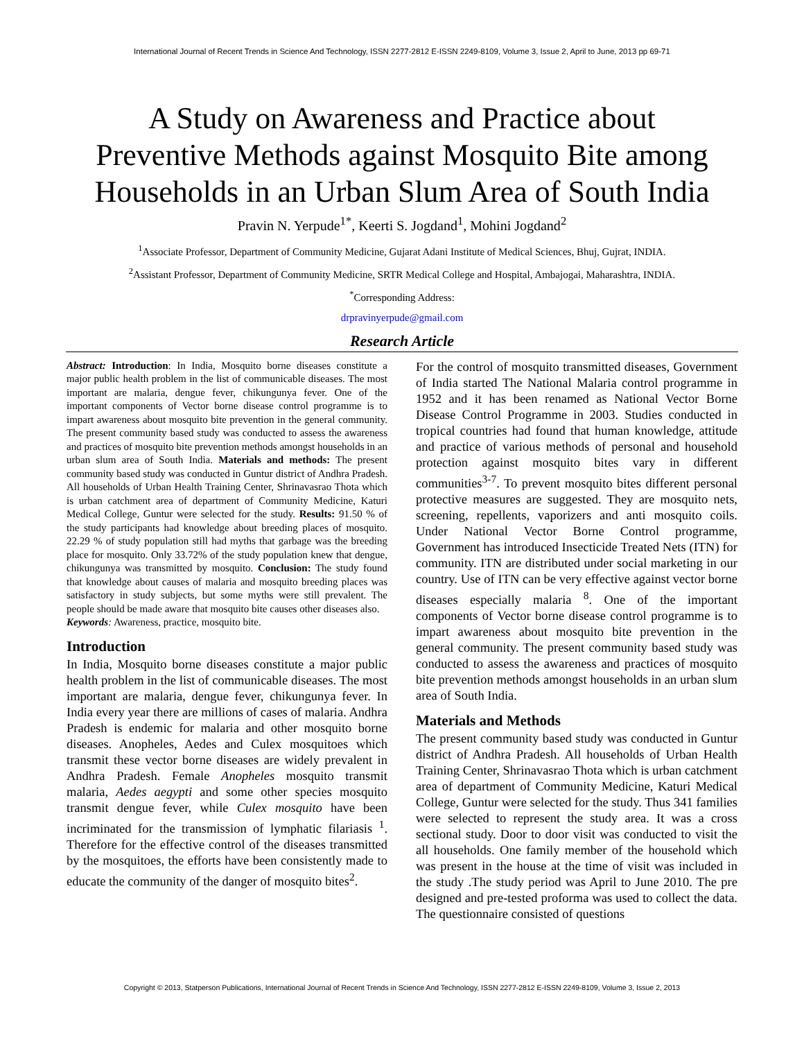International Journal of Recent Trends in Science And Technology, ISSN 2277-2812 E-ISSN 2249-8109, Volume 3, Issue 2, April to June, 2013 pp 69-71
A Study on Awareness and Practice about
Preventive Methods against Mosquito Bite among
Households in an Urban Slum Area of South India
Pravin N. Yerpude<sup>1*</sup>, Keerti S. Jogdand<sup>1</sup>, Mohini Jogdand<sup>2</sup>
<sup>1</sup> Associate Professor, Department of Community Medicine, Gujarat Adani Institute of Medical Sciences, Bhuj, Gujrat, INDIA.
<sup>2</sup> Assistant Professor, Department of Community Medicine, SRTR Medical College and Hospital, Ambajogai, Maharashtra, INDIA.
<sup>*</sup> Corresponding Address:
drpravinyerpude@gmail.com
Research Article
Abstract: Introduction: In India, Mosquito borne diseases constitute a major public health problem in the list of communicable diseases. The most important are malaria, dengue fever, chikungunya fever. One of the important components of Vector borne disease control programme is to impart awareness about mosquito bite prevention in the general community. The present community based study was conducted to assess the awareness and practices of mosquito bite prevention methods amongst households in an urban slum area of South India. Materials and methods: The present community based study was conducted in Guntur district of Andhra Pradesh. All households of Urban Health Training Center, Shrinavasrao Thota which is urban catchment area of department of Community Medicine, Katuri Medical College, Guntur were selected for the study. Results: 91.50 % of the study participants had knowledge about breeding places of mosquito. 22.29 % of study population still had myths that garbage was the breeding place for mosquito. Only 33.72% of the study population knew that dengue, chikungunya was transmitted by mosquito. Conclusion: The study found that knowledge about causes of malaria and mosquito breeding places was satisfactory in study subjects, but some myths were still prevalent. The people should be made aware that mosquito bite causes other diseases also.
Keywords: Awareness, practice, mosquito bite.
Introduction
In India, Mosquito borne diseases constitute a major public health problem in the list of communicable diseases. The most important are malaria, dengue fever, chikungunya fever. In India every year there are millions of cases of malaria. Andhra Pradesh is endemic for malaria and other mosquito borne diseases. Anopheles, Aedes and Culex mosquitoes which transmit these vector borne diseases are widely prevalent in Andhra Pradesh. Female Anopheles mosquito transmit malaria, Aedes aegypti and some other species mosquito transmit dengue fever, while Culex mosquito have been incriminated for the transmission of lymphatic filariasis <sup>1</sup>. Therefore for the effective control of the diseases transmitted by the mosquitoes, the efforts have been consistently made to educate the community of the danger of mosquito bites<sup>2</sup>.
For the control of mosquito transmitted diseases, Government of India started The National Malaria control programme in 1952 and it has been renamed as National Vector Borne Disease Control Programme in 2003. Studies conducted in tropical countries had found that human knowledge, attitude and practice of various methods of personal and household protection against mosquito bites vary in different communities<sup>3-7</sup>. To prevent mosquito bites different personal protective measures are suggested. They are mosquito nets, screening, repellents, vaporizers and anti mosquito coils. Under National Vector Borne Control programme, Government has introduced Insecticide Treated Nets (ITN) for community. ITN are distributed under social marketing in our country. Use of ITN can be very effective against vector borne diseases especially malaria <sup>8</sup>. One of the important components of Vector borne disease control programme is to impart awareness about mosquito bite prevention in the general community. The present community based study was conducted to assess the awareness and practices of mosquito bite prevention methods amongst households in an urban slum area of South India.
Materials and Methods
The present community based study was conducted in Guntur district of Andhra Pradesh. All households of Urban Health Training Center, Shrinavasrao Thota which is urban catchment area of department of Community Medicine, Katuri Medical College, Guntur were selected for the study. Thus 341 families were selected to represent the study area. It was a cross sectional study. Door to door visit was conducted to visit the all households. One family member of the household which was present in the house at the time of visit was included in the study .The study period was April to June 2010. The pre designed and pre-tested proforma was used to collect the data. The questionnaire consisted of questions
Copyright © 2013, Statperson Publications, International Journal of Recent Trends in Science And Technology, ISSN 2277-2812 E-ISSN 2249-8109, Volume 3, Issue 2, 2013